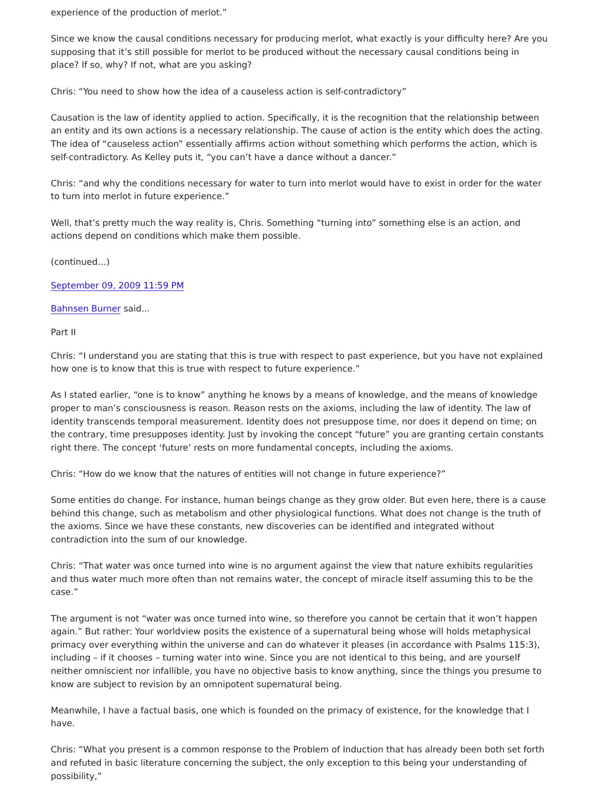experience of the production of merlot.”
Since we know the causal conditions necessary for producing merlot, what exactly is your difficulty here? Are you supposing that it’s still possible for merlot to be produced without the necessary causal conditions being in place? If so, why? If not, what are you asking?
Chris: “You need to show how the idea of a causeless action is self-contradictory”
Causation is the law of identity applied to action. Specifically, it is the recognition that the relationship between an entity and its own actions is a necessary relationship. The cause of action is the entity which does the acting. The idea of “causeless action” essentially affirms action without something which performs the action, which is self-contradictory. As Kelley puts it, “you can’t have a dance without a dancer.”
Chris: “and why the conditions necessary for water to turn into merlot would have to exist in order for the water to turn into merlot in future experience.”
Well, that’s pretty much the way reality is, Chris. Something “turning into” something else is an action, and actions depend on conditions which make them possible.
(continued…)
September 09, 2009 11:59 PM
Bahnsen Burner said...
Part II
Chris: “I understand you are stating that this is true with respect to past experience, but you have not explained how one is to know that this is true with respect to future experience.”
As I stated earlier, “one is to know” anything he knows by a means of knowledge, and the means of knowledge proper to man’s consciousness is reason. Reason rests on the axioms, including the law of identity. The law of identity transcends temporal measurement. Identity does not presuppose time, nor does it depend on time; on the contrary, time presupposes identity. Just by invoking the concept “future” you are granting certain constants right there. The concept ‘future’ rests on more fundamental concepts, including the axioms.
Chris: “How do we know that the natures of entities will not change in future experience?”
Some entities do change. For instance, human beings change as they grow older. But even here, there is a cause behind this change, such as metabolism and other physiological functions. What does not change is the truth of the axioms. Since we have these constants, new discoveries can be identified and integrated without contradiction into the sum of our knowledge.
Chris: “That water was once turned into wine is no argument against the view that nature exhibits regularities and thus water much more often than not remains water, the concept of miracle itself assuming this to be the case.”
The argument is not “water was once turned into wine, so therefore you cannot be certain that it won’t happen again.” But rather: Your worldview posits the existence of a supernatural being whose will holds metaphysical primacy over everything within the universe and can do whatever it pleases (in accordance with Psalms 115:3), including – if it chooses – turning water into wine. Since you are not identical to this being, and are yourself neither omniscient nor infallible, you have no objective basis to know anything, since the things you presume to know are subject to revision by an omnipotent supernatural being.
Meanwhile, I have a factual basis, one which is founded on the primacy of existence, for the knowledge that I have.
Chris: “What you present is a common response to the Problem of Induction that has already been both set forth and refuted in basic literature concerning the subject, the only exception to this being your understanding of possibility,”